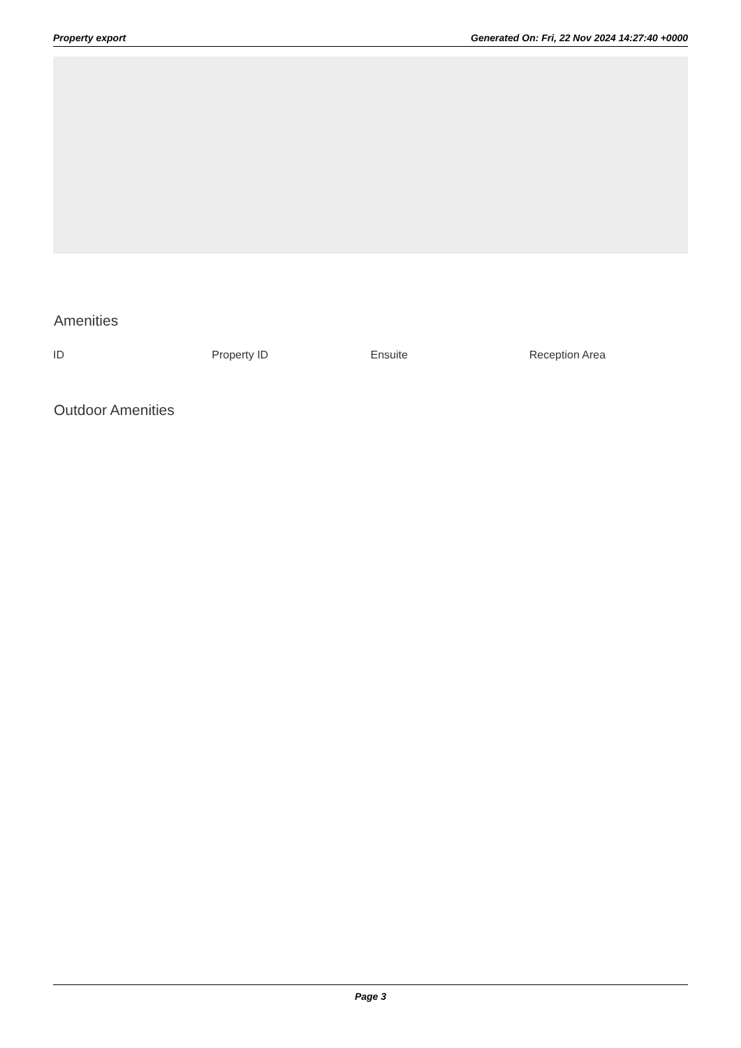Property export Generated On: Fri, 22 Nov 2024 14:27:40 +0000
Amenities
| ID | Property ID | Ensuite | Reception Area |
| --- | --- | --- | --- |
Outdoor Amenities
Page 3